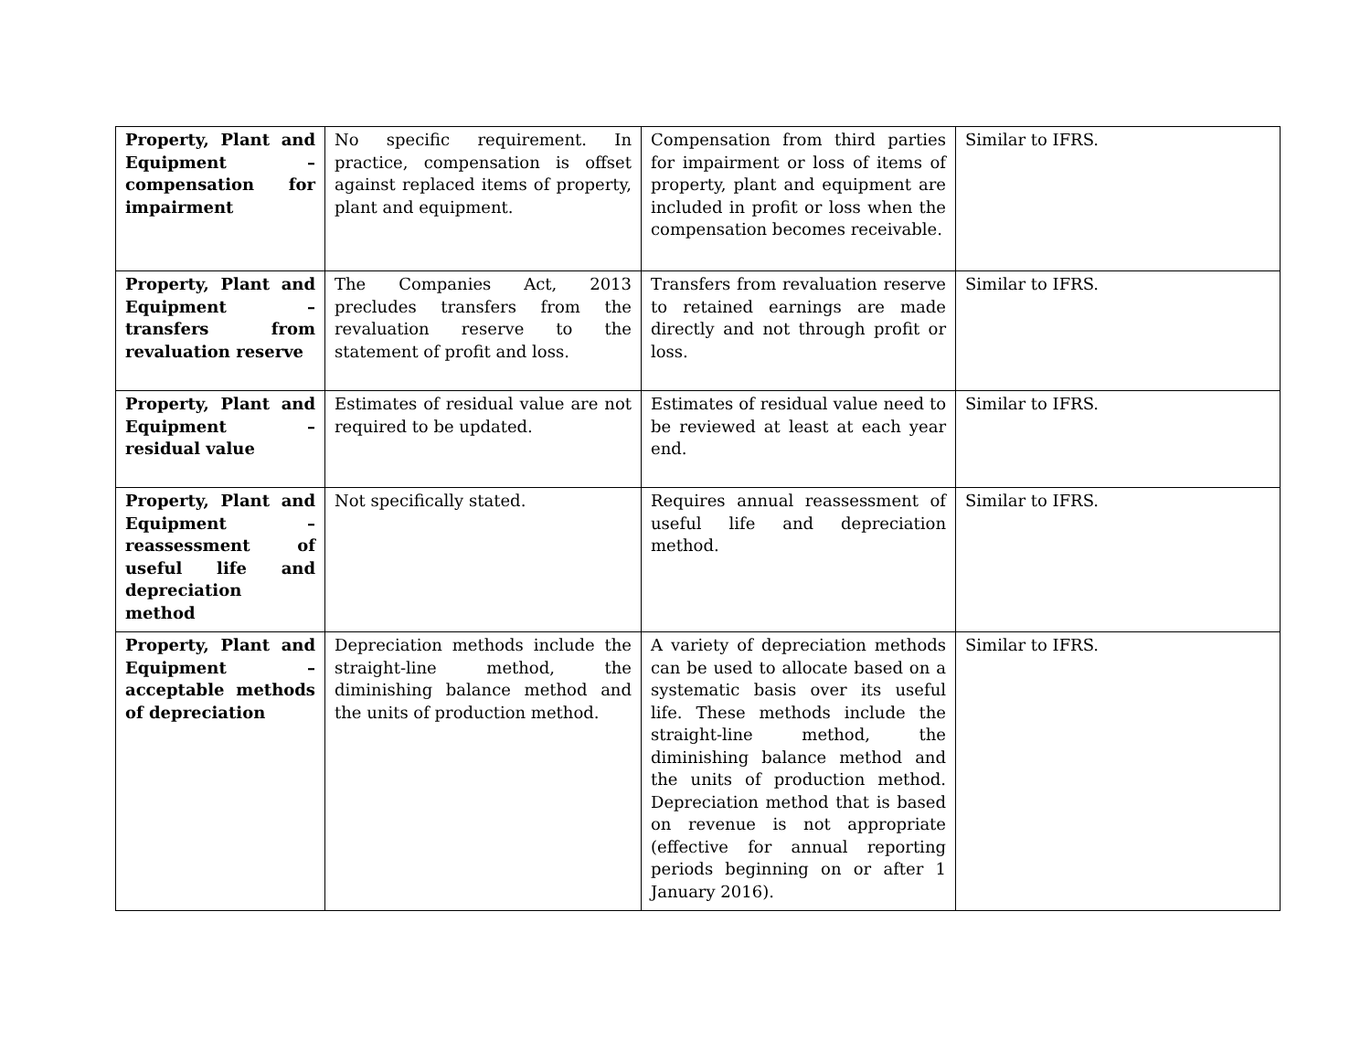| Property, Plant and Equipment – compensation for impairment | No specific requirement. In practice, compensation is offset against replaced items of property, plant and equipment. | Compensation from third parties for impairment or loss of items of property, plant and equipment are included in profit or loss when the compensation becomes receivable. | Similar to IFRS. |
| Property, Plant and Equipment – transfers from revaluation reserve | The Companies Act, 2013 precludes transfers from the revaluation reserve to the statement of profit and loss. | Transfers from revaluation reserve to retained earnings are made directly and not through profit or loss. | Similar to IFRS. |
| Property, Plant and Equipment – residual value | Estimates of residual value are not required to be updated. | Estimates of residual value need to be reviewed at least at each year end. | Similar to IFRS. |
| Property, Plant and Equipment – reassessment of useful life and depreciation method | Not specifically stated. | Requires annual reassessment of useful life and depreciation method. | Similar to IFRS. |
| Property, Plant and Equipment – acceptable methods of depreciation | Depreciation methods include the straight-line method, the diminishing balance method and the units of production method. | A variety of depreciation methods can be used to allocate based on a systematic basis over its useful life. These methods include the straight-line method, the diminishing balance method and the units of production method. Depreciation method that is based on revenue is not appropriate (effective for annual reporting periods beginning on or after 1 January 2016). | Similar to IFRS. |